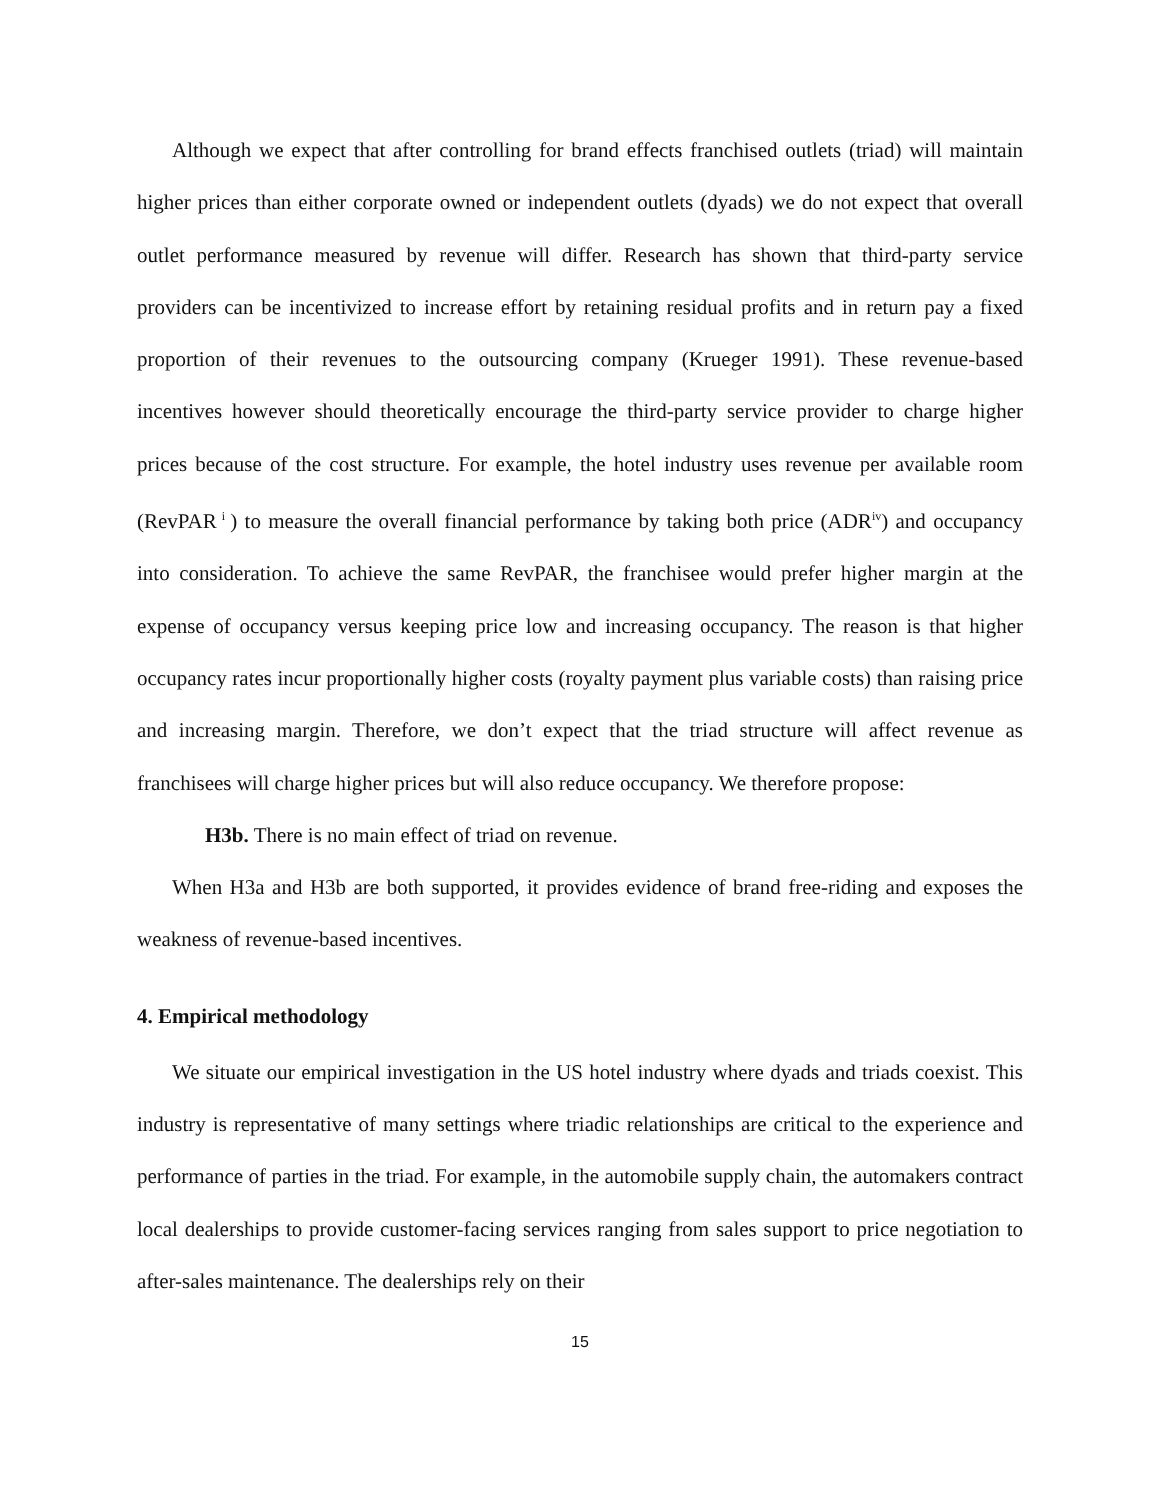Although we expect that after controlling for brand effects franchised outlets (triad) will maintain higher prices than either corporate owned or independent outlets (dyads) we do not expect that overall outlet performance measured by revenue will differ. Research has shown that third-party service providers can be incentivized to increase effort by retaining residual profits and in return pay a fixed proportion of their revenues to the outsourcing company (Krueger 1991). These revenue-based incentives however should theoretically encourage the third-party service provider to charge higher prices because of the cost structure. For example, the hotel industry uses revenue per available room (RevPAR<sup>i</sup>) to measure the overall financial performance by taking both price (ADR<sup>iv</sup>) and occupancy into consideration. To achieve the same RevPAR, the franchisee would prefer higher margin at the expense of occupancy versus keeping price low and increasing occupancy. The reason is that higher occupancy rates incur proportionally higher costs (royalty payment plus variable costs) than raising price and increasing margin. Therefore, we don’t expect that the triad structure will affect revenue as franchisees will charge higher prices but will also reduce occupancy. We therefore propose:
H3b. There is no main effect of triad on revenue.
When H3a and H3b are both supported, it provides evidence of brand free-riding and exposes the weakness of revenue-based incentives.
4. Empirical methodology
We situate our empirical investigation in the US hotel industry where dyads and triads coexist. This industry is representative of many settings where triadic relationships are critical to the experience and performance of parties in the triad. For example, in the automobile supply chain, the automakers contract local dealerships to provide customer-facing services ranging from sales support to price negotiation to after-sales maintenance. The dealerships rely on their
15